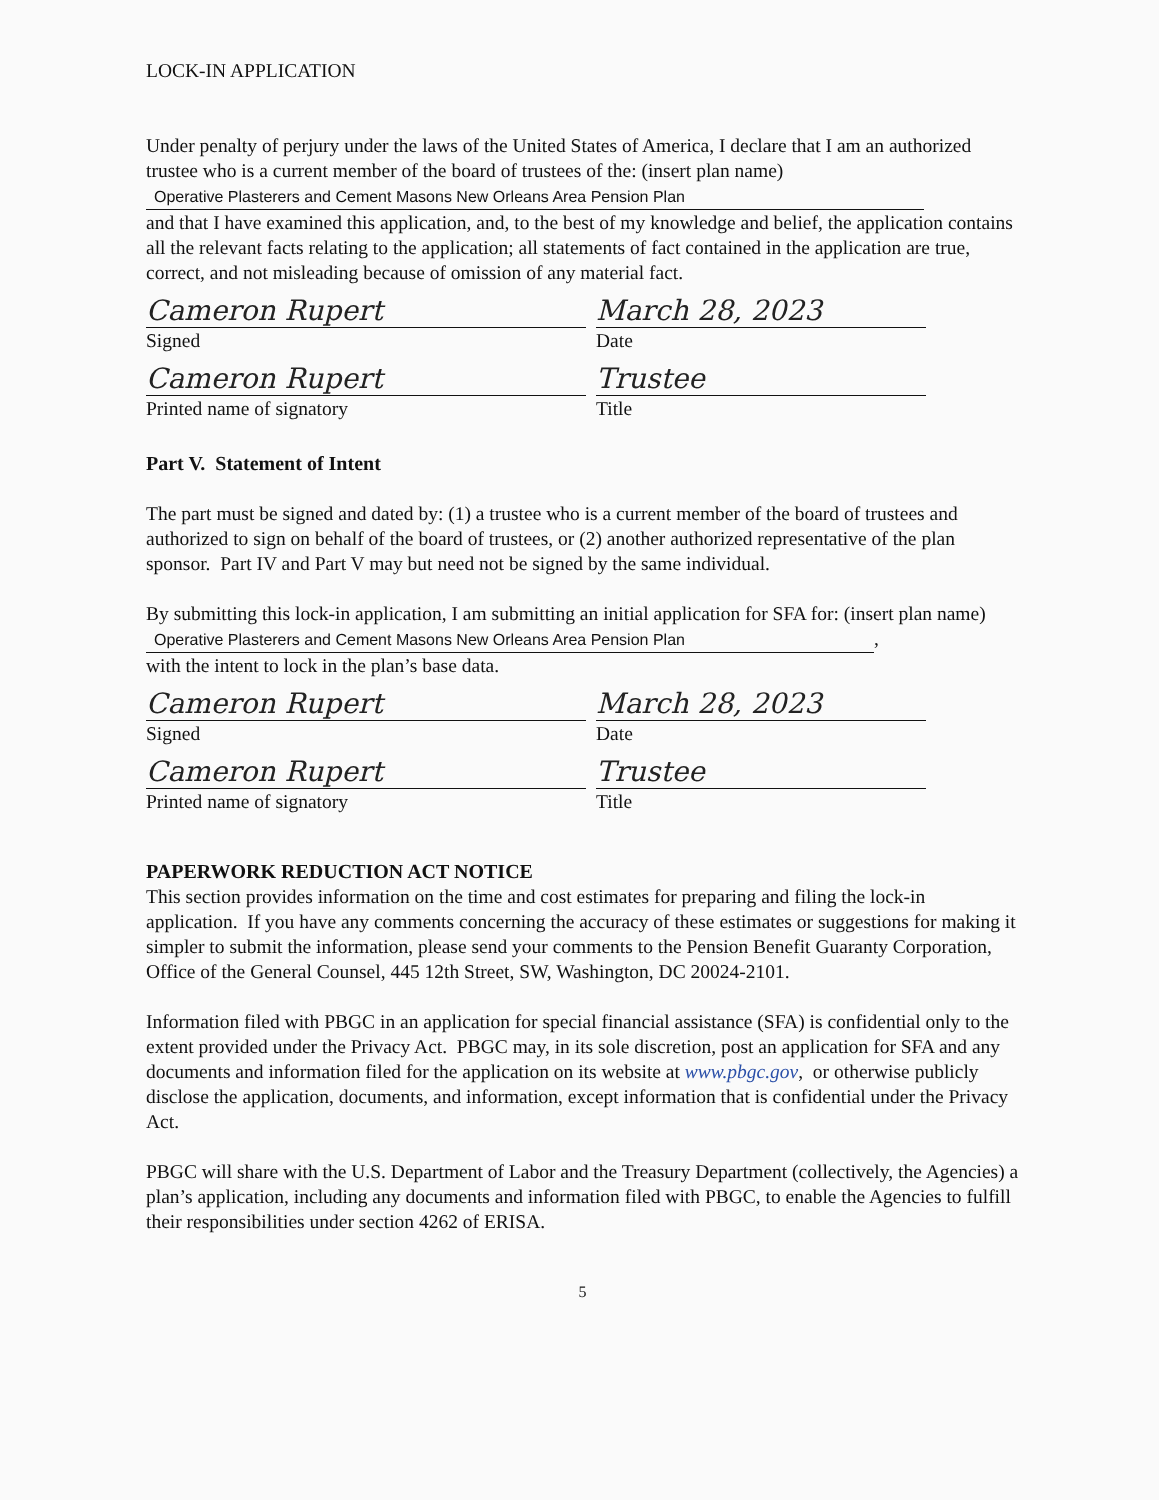LOCK-IN APPLICATION
Under penalty of perjury under the laws of the United States of America, I declare that I am an authorized trustee who is a current member of the board of trustees of the: (insert plan name)
Operative Plasterers and Cement Masons New Orleans Area Pension Plan
and that I have examined this application, and, to the best of my knowledge and belief, the application contains all the relevant facts relating to the application; all statements of fact contained in the application are true, correct, and not misleading because of omission of any material fact.
Cameron Rupert
Signed
March 28, 2023
Date
Cameron Rupert
Printed name of signatory
Trustee
Title
Part V. Statement of Intent
The part must be signed and dated by: (1) a trustee who is a current member of the board of trustees and authorized to sign on behalf of the board of trustees, or (2) another authorized representative of the plan sponsor. Part IV and Part V may but need not be signed by the same individual.
By submitting this lock-in application, I am submitting an initial application for SFA for: (insert plan name) Operative Plasterers and Cement Masons New Orleans Area Pension Plan,
with the intent to lock in the plan’s base data.
Cameron Rupert
Signed
March 28, 2023
Date
Cameron Rupert
Printed name of signatory
Trustee
Title
PAPERWORK REDUCTION ACT NOTICE
This section provides information on the time and cost estimates for preparing and filing the lock-in application. If you have any comments concerning the accuracy of these estimates or suggestions for making it simpler to submit the information, please send your comments to the Pension Benefit Guaranty Corporation, Office of the General Counsel, 445 12th Street, SW, Washington, DC 20024-2101.
Information filed with PBGC in an application for special financial assistance (SFA) is confidential only to the extent provided under the Privacy Act. PBGC may, in its sole discretion, post an application for SFA and any documents and information filed for the application on its website at www.pbgc.gov, or otherwise publicly disclose the application, documents, and information, except information that is confidential under the Privacy Act.
PBGC will share with the U.S. Department of Labor and the Treasury Department (collectively, the Agencies) a plan’s application, including any documents and information filed with PBGC, to enable the Agencies to fulfill their responsibilities under section 4262 of ERISA.
5